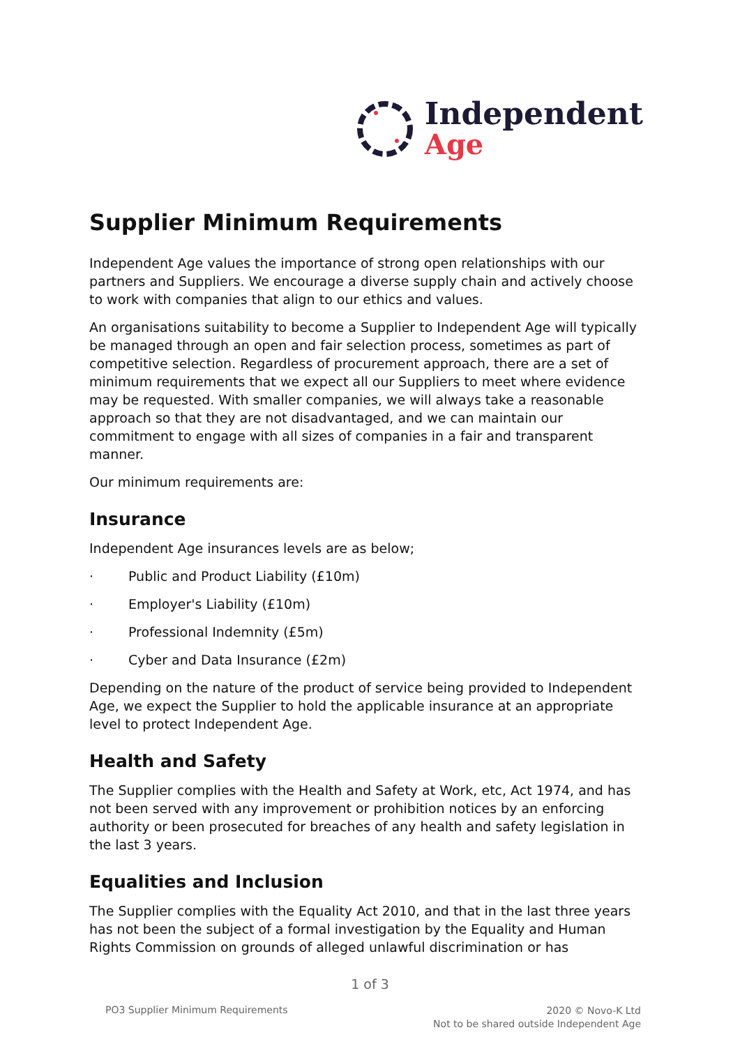Independent
Age
Supplier Minimum Requirements
Independent Age values the importance of strong open relationships with our partners and Suppliers. We encourage a diverse supply chain and actively choose to work with companies that align to our ethics and values.
An organisations suitability to become a Supplier to Independent Age will typically be managed through an open and fair selection process, sometimes as part of competitive selection. Regardless of procurement approach, there are a set of minimum requirements that we expect all our Suppliers to meet where evidence may be requested. With smaller companies, we will always take a reasonable approach so that they are not disadvantaged, and we can maintain our commitment to engage with all sizes of companies in a fair and transparent manner.
Our minimum requirements are:
Insurance
Independent Age insurances levels are as below;
· Public and Product Liability (£10m)
· Employer's Liability (£10m)
· Professional Indemnity (£5m)
· Cyber and Data Insurance (£2m)
Depending on the nature of the product of service being provided to Independent Age, we expect the Supplier to hold the applicable insurance at an appropriate level to protect Independent Age.
Health and Safety
The Supplier complies with the Health and Safety at Work, etc, Act 1974, and has not been served with any improvement or prohibition notices by an enforcing authority or been prosecuted for breaches of any health and safety legislation in the last 3 years.
Equalities and Inclusion
The Supplier complies with the Equality Act 2010, and that in the last three years has not been the subject of a formal investigation by the Equality and Human Rights Commission on grounds of alleged unlawful discrimination or has
1 of 3
PO3 Supplier Minimum Requirements
2020 © Novo-K Ltd
Not to be shared outside Independent Age